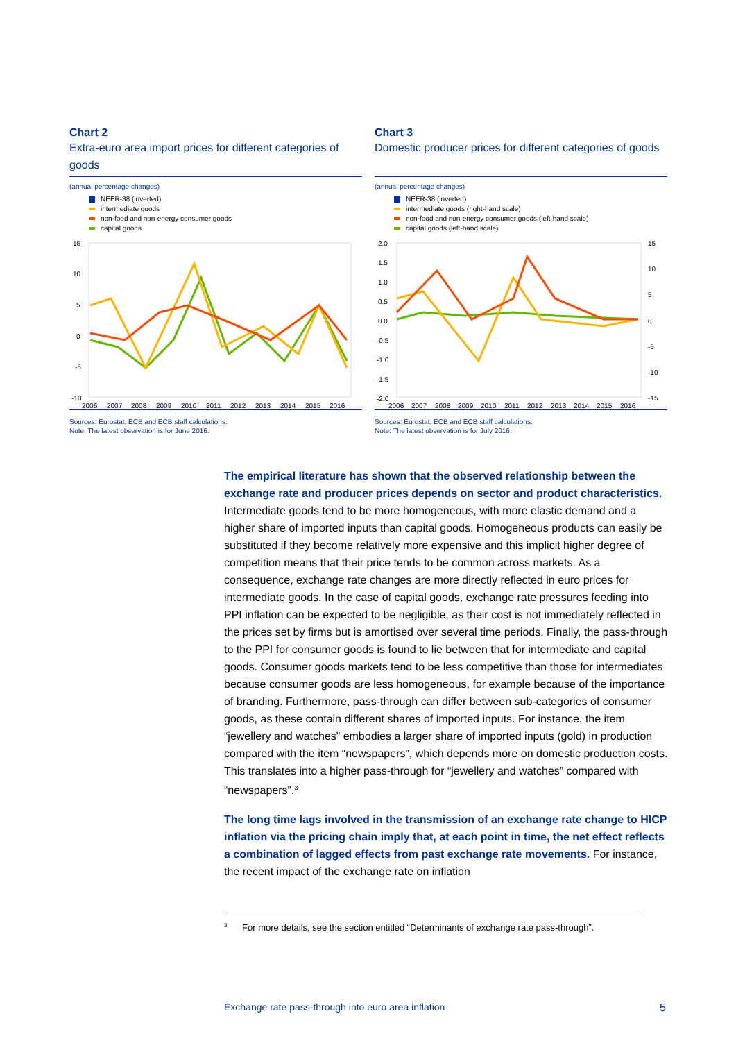Chart 2
Extra-euro area import prices for different categories of goods
(annual percentage changes)
NEER-38 (inverted)
intermediate goods
non-food and non-energy consumer goods
capital goods
15
10
5
0
-5
-10
2006
2007
2008
2009
2010
2011
2012
2013
2014
2015
2016
Sources: Eurostat, ECB and ECB staff calculations.
Note: The latest observation is for June 2016.
Chart 3
Domestic producer prices for different categories of goods
(annual percentage changes)
NEER-38 (inverted)
intermediate goods (right-hand scale)
non-food and non-energy consumer goods (left-hand scale)
capital goods (left-hand scale)
2.0
1.5
1.0
0.5
0.0
-0.5
-1.0
-1.5
-2.0
15
10
5
0
-5
-10
-15
2006
2007
2008
2009
2010
2011
2012
2013
2014
2015
2016
Sources: Eurostat, ECB and ECB staff calculations.
Note: The latest observation is for July 2016.
The empirical literature has shown that the observed relationship between the exchange rate and producer prices depends on sector and product characteristics. Intermediate goods tend to be more homogeneous, with more elastic demand and a higher share of imported inputs than capital goods. Homogeneous products can easily be substituted if they become relatively more expensive and this implicit higher degree of competition means that their price tends to be common across markets. As a consequence, exchange rate changes are more directly reflected in euro prices for intermediate goods. In the case of capital goods, exchange rate pressures feeding into PPI inflation can be expected to be negligible, as their cost is not immediately reflected in the prices set by firms but is amortised over several time periods. Finally, the pass-through to the PPI for consumer goods is found to lie between that for intermediate and capital goods. Consumer goods markets tend to be less competitive than those for intermediates because consumer goods are less homogeneous, for example because of the importance of branding. Furthermore, pass-through can differ between sub-categories of consumer goods, as these contain different shares of imported inputs. For instance, the item “jewellery and watches” embodies a larger share of imported inputs (gold) in production compared with the item “newspapers”, which depends more on domestic production costs. This translates into a higher pass-through for “jewellery and watches” compared with “newspapers”.<sup>3</sup>
The long time lags involved in the transmission of an exchange rate change to HICP inflation via the pricing chain imply that, at each point in time, the net effect reflects a combination of lagged effects from past exchange rate movements. For instance, the recent impact of the exchange rate on inflation
<sup>3</sup> For more details, see the section entitled “Determinants of exchange rate pass-through”.
Exchange rate pass-through into euro area inflation 5